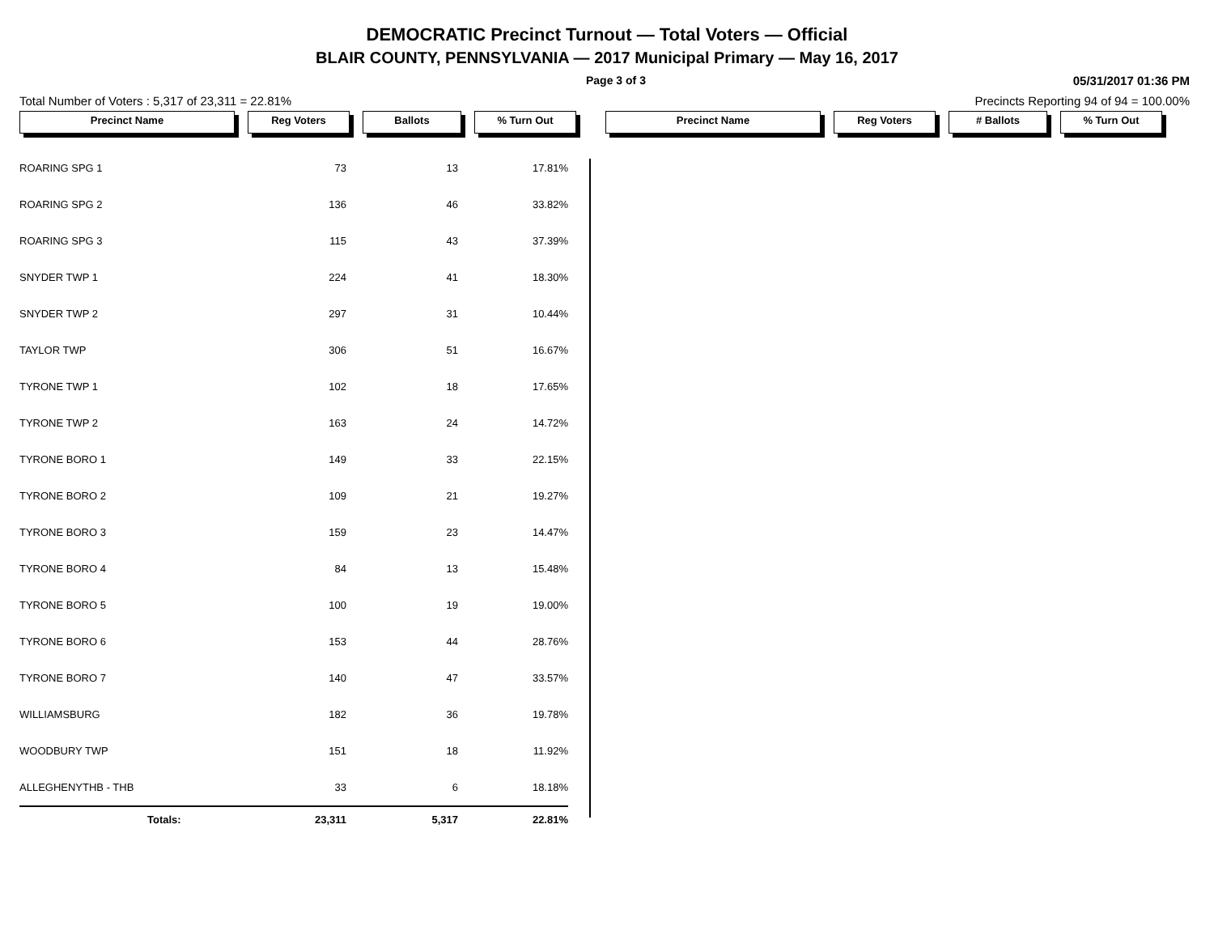DEMOCRATIC Precinct Turnout — Total Voters — Official
BLAIR COUNTY, PENNSYLVANIA — 2017 Municipal Primary — May 16, 2017
Page 3 of 3 05/31/2017 01:36 PM
Total Number of Voters : 5,317 of 23,311 = 22.81% Precincts Reporting 94 of 94 = 100.00%
Precinct Name Reg Voters Ballots % Turn Out Precinct Name Reg Voters # Ballots % Turn Out
| ROARING SPG 1 | 73 | 13 | 17.81% |
| ROARING SPG 2 | 136 | 46 | 33.82% |
| ROARING SPG 3 | 115 | 43 | 37.39% |
| SNYDER TWP 1 | 224 | 41 | 18.30% |
| SNYDER TWP 2 | 297 | 31 | 10.44% |
| TAYLOR TWP | 306 | 51 | 16.67% |
| TYRONE TWP 1 | 102 | 18 | 17.65% |
| TYRONE TWP 2 | 163 | 24 | 14.72% |
| TYRONE BORO 1 | 149 | 33 | 22.15% |
| TYRONE BORO 2 | 109 | 21 | 19.27% |
| TYRONE BORO 3 | 159 | 23 | 14.47% |
| TYRONE BORO 4 | 84 | 13 | 15.48% |
| TYRONE BORO 5 | 100 | 19 | 19.00% |
| TYRONE BORO 6 | 153 | 44 | 28.76% |
| TYRONE BORO 7 | 140 | 47 | 33.57% |
| WILLIAMSBURG | 182 | 36 | 19.78% |
| WOODBURY TWP | 151 | 18 | 11.92% |
| ALLEGHENYTHB - THB | 33 | 6 | 18.18% |
| Totals: | 23,311 | 5,317 | 22.81% |